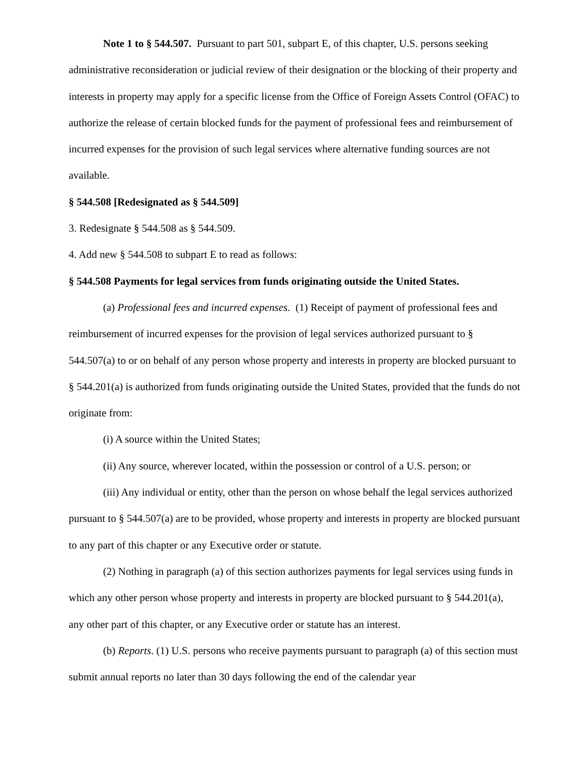Note 1 to § 544.507. Pursuant to part 501, subpart E, of this chapter, U.S. persons seeking administrative reconsideration or judicial review of their designation or the blocking of their property and interests in property may apply for a specific license from the Office of Foreign Assets Control (OFAC) to authorize the release of certain blocked funds for the payment of professional fees and reimbursement of incurred expenses for the provision of such legal services where alternative funding sources are not available.
§ 544.508 [Redesignated as § 544.509]
3. Redesignate § 544.508 as § 544.509.
4. Add new § 544.508 to subpart E to read as follows:
§ 544.508 Payments for legal services from funds originating outside the United States.
(a) Professional fees and incurred expenses. (1) Receipt of payment of professional fees and reimbursement of incurred expenses for the provision of legal services authorized pursuant to § 544.507(a) to or on behalf of any person whose property and interests in property are blocked pursuant to § 544.201(a) is authorized from funds originating outside the United States, provided that the funds do not originate from:
(i) A source within the United States;
(ii) Any source, wherever located, within the possession or control of a U.S. person; or
(iii) Any individual or entity, other than the person on whose behalf the legal services authorized pursuant to § 544.507(a) are to be provided, whose property and interests in property are blocked pursuant to any part of this chapter or any Executive order or statute.
(2) Nothing in paragraph (a) of this section authorizes payments for legal services using funds in which any other person whose property and interests in property are blocked pursuant to § 544.201(a), any other part of this chapter, or any Executive order or statute has an interest.
(b) Reports. (1) U.S. persons who receive payments pursuant to paragraph (a) of this section must submit annual reports no later than 30 days following the end of the calendar year